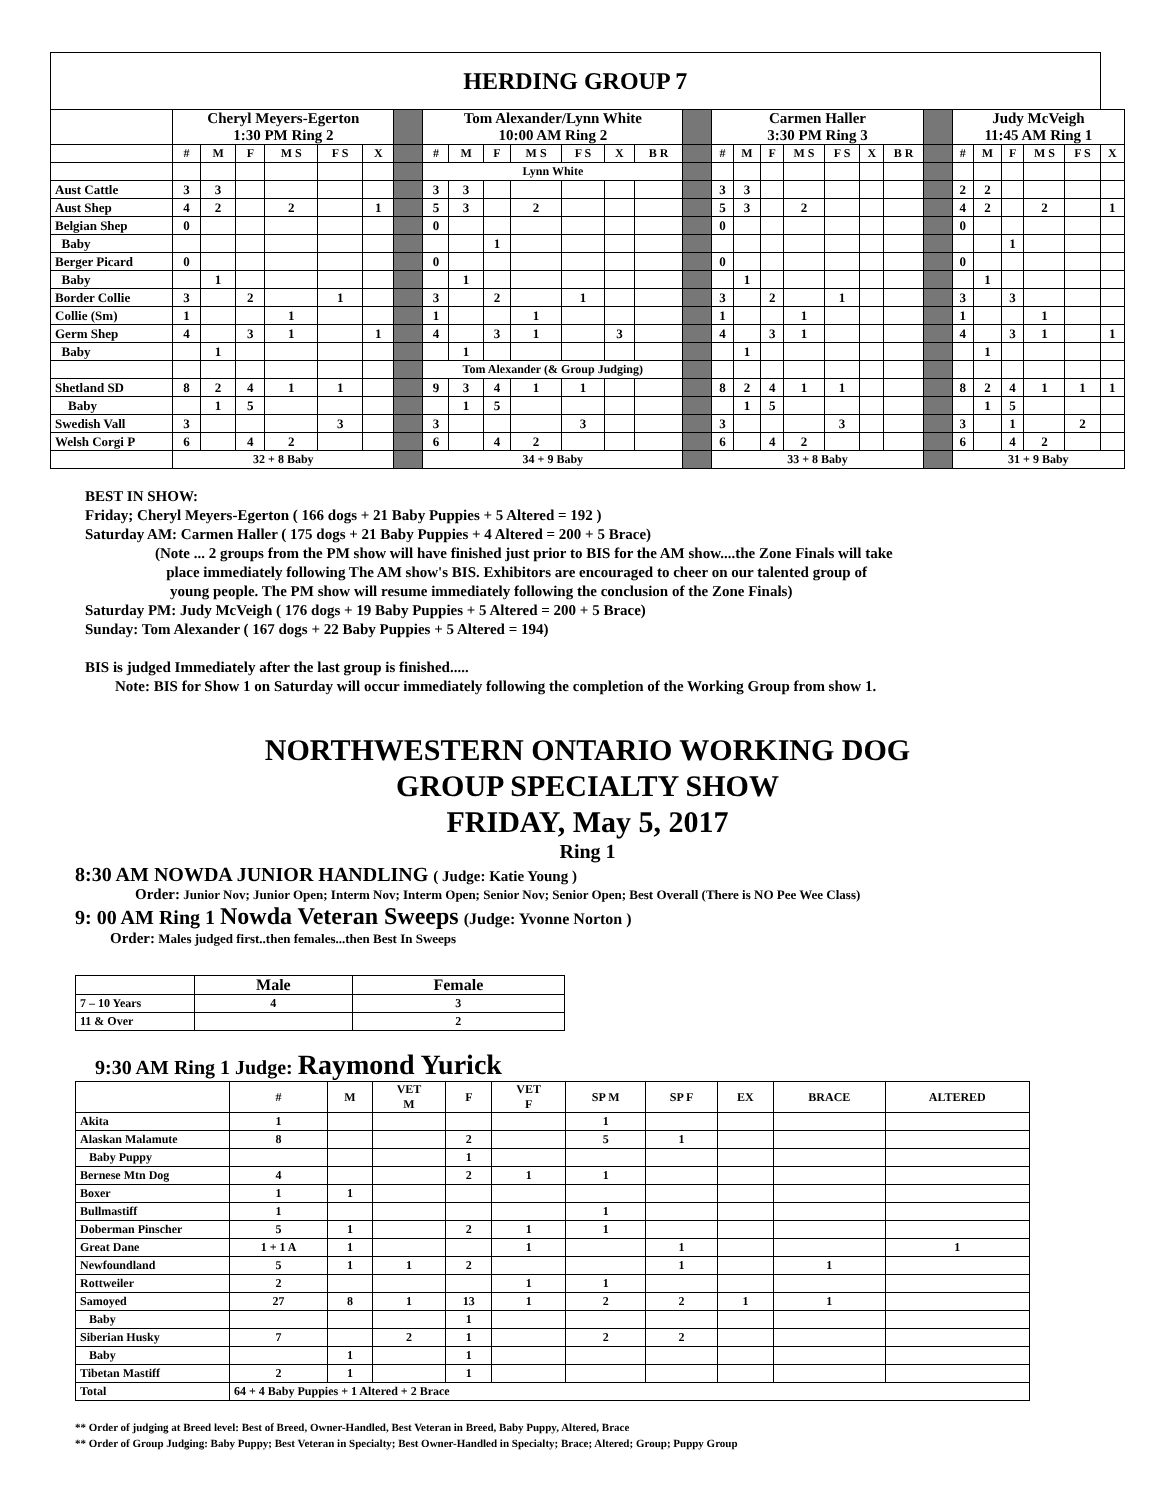| HERDING GROUP 7 | | | | | | | | | | | | | | | | | | | | | | | | | | | | | |
| | Cheryl Meyers-Egerton 1:30 PM Ring 2 | | | | | | | Tom Alexander/Lynn White 10:00 AM Ring 2 | | | | | | | | Carmen Haller 3:30 PM Ring 3 | | | | | | | | Judy McVeigh 11:45 AM Ring 1 | | | | | |
| | # | M | F | M S | F S | X | | # | M | F | M S | F S | X | B R | | # | M | F | M S | F S | X | B R | | # | M | F | M S | F S | X |
| | | | | | | | | Lynn White | | | | | | | | | | | | | | | | | | | | | |
| Aust Cattle | 3 | 3 | | | | | | 3 | 3 | | | | | | | 3 | 3 | | | | | | | 2 | 2 | | | | |
| Aust Shep | 4 | 2 | | 2 | | 1 | | 5 | 3 | | 2 | | | | | 5 | 3 | | 2 | | | | | 4 | 2 | | 2 | | 1 |
| Belgian Shep | 0 | | | | | | | 0 | | | | | | | | 0 | | | | | | | | 0 | | | | | |
| Baby | | | | | | | | | | 1 | | | | | | | | | | | | | | | | 1 | | | |
| Berger Picard | 0 | | | | | | | 0 | | | | | | | | 0 | | | | | | | | 0 | | | | | |
| Baby | | 1 | | | | | | | 1 | | | | | | | | 1 | | | | | | | | 1 | | | | |
| Border Collie | 3 | | 2 | | 1 | | | 3 | | 2 | | 1 | | | | 3 | | 2 | | 1 | | | | 3 | | 3 | | | |
| Collie (Sm) | 1 | | | 1 | | | | 1 | | | 1 | | | | | 1 | | | 1 | | | | | 1 | | | 1 | | |
| Germ Shep | 4 | | 3 | 1 | | 1 | | 4 | | 3 | 1 | | 3 | | | 4 | | 3 | 1 | | | | | 4 | | 3 | 1 | | 1 |
| Baby | | 1 | | | | | | | 1 | | | | | | | | 1 | | | | | | | | 1 | | | | |
| | | | | | | | | Tom Alexander (& Group Judging) | | | | | | | | | | | | | | | | | | | | | |
| Shetland SD | 8 | 2 | 4 | 1 | 1 | | | 9 | 3 | 4 | 1 | 1 | | | | 8 | 2 | 4 | 1 | 1 | | | | 8 | 2 | 4 | 1 | 1 | 1 |
| Baby | | 1 | 5 | | | | | | 1 | 5 | | | | | | | 1 | 5 | | | | | | | 1 | 5 | | | |
| Swedish Vall | 3 | | | | 3 | | | 3 | | | | 3 | | | | 3 | | | | 3 | | | | 3 | | 1 | | 2 | |
| Welsh Corgi P | 6 | | 4 | 2 | | | | 6 | | 4 | 2 | | | | | 6 | | 4 | 2 | | | | | 6 | | 4 | 2 | | |
| | 32 + 8 Baby | | | | | | | 34 + 9 Baby | | | | | | | | 33 + 8 Baby | | | | | | | | 31 + 9 Baby | | | | | |
BEST IN SHOW:
Friday; Cheryl Meyers-Egerton ( 166 dogs + 21 Baby Puppies + 5 Altered = 192 )
Saturday AM: Carmen Haller ( 175 dogs + 21 Baby Puppies + 4 Altered = 200 + 5 Brace)
(Note ... 2 groups from the PM show will have finished just prior to BIS for the AM show....the Zone Finals will take
place immediately following The AM show's BIS. Exhibitors are encouraged to cheer on our talented group of
young people. The PM show will resume immediately following the conclusion of the Zone Finals)
Saturday PM: Judy McVeigh ( 176 dogs + 19 Baby Puppies + 5 Altered = 200 + 5 Brace)
Sunday: Tom Alexander ( 167 dogs + 22 Baby Puppies + 5 Altered = 194)
BIS is judged Immediately after the last group is finished.....
Note: BIS for Show 1 on Saturday will occur immediately following the completion of the Working Group from show 1.
NORTHWESTERN ONTARIO WORKING DOG
GROUP SPECIALTY SHOW
FRIDAY, May 5, 2017
Ring 1
8:30 AM NOWDA JUNIOR HANDLING ( Judge: Katie Young )
Order: Junior Nov; Junior Open; Interm Nov; Interm Open; Senior Nov; Senior Open; Best Overall (There is NO Pee Wee Class)
9: 00 AM Ring 1 Nowda Veteran Sweeps (Judge: Yvonne Norton )
Order: Males judged first..then females...then Best In Sweeps
| | Male | Female |
| --- | --- | --- |
| 7 – 10 Years | 4 | 3 |
| 11 & Over | | 2 |
9:30 AM Ring 1 Judge: Raymond Yurick
| | # | M | VET M | F | VET F | SP M | SP F | EX | BRACE | ALTERED |
| --- | --- | --- | --- | --- | --- | --- | --- | --- | --- | --- |
| Akita | 1 | | | | | 1 | | | | |
| Alaskan Malamute | 8 | | | 2 | | 5 | 1 | | | |
| Baby Puppy | | | | 1 | | | | | | |
| Bernese Mtn Dog | 4 | | | 2 | 1 | 1 | | | | |
| Boxer | 1 | 1 | | | | | | | | |
| Bullmastiff | 1 | | | | | 1 | | | | |
| Doberman Pinscher | 5 | 1 | | 2 | 1 | 1 | | | | |
| Great Dane | 1 + 1 A | 1 | | | 1 | | 1 | | | 1 |
| Newfoundland | 5 | 1 | 1 | 2 | | | 1 | | 1 | |
| Rottweiler | 2 | | | | 1 | 1 | | | | |
| Samoyed | 27 | 8 | 1 | 13 | 1 | 2 | 2 | 1 | 1 | |
| Baby | | | | 1 | | | | | | |
| Siberian Husky | 7 | | 2 | 1 | | 2 | 2 | | | |
| Baby | | 1 | | 1 | | | | | | |
| Tibetan Mastiff | 2 | 1 | | 1 | | | | | | |
| Total | 64 + 4 Baby Puppies + 1 Altered + 2 Brace | | | | | | | | | |
** Order of judging at Breed level: Best of Breed, Owner-Handled, Best Veteran in Breed, Baby Puppy, Altered, Brace
** Order of Group Judging: Baby Puppy; Best Veteran in Specialty; Best Owner-Handled in Specialty; Brace; Altered; Group; Puppy Group